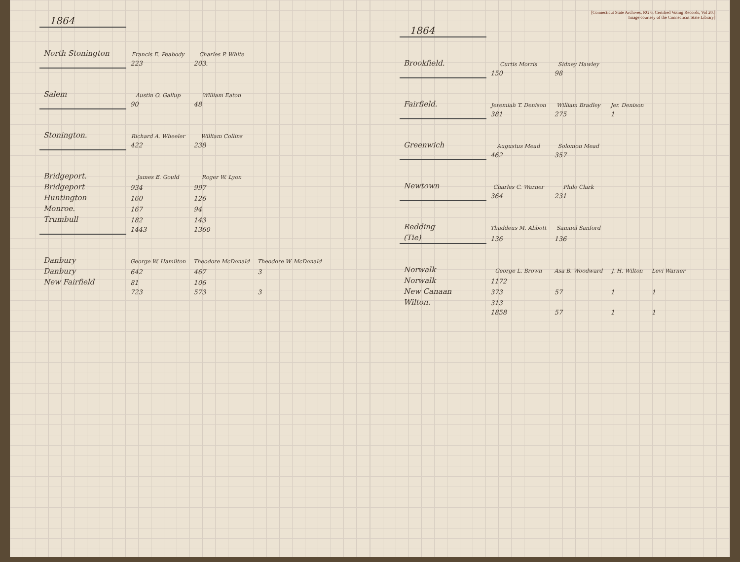1864
| North Stonington | Francis E. Peabody | Charles P. White | |
| | 223 | 203. | |
| Salem | Austin O. Gallup | William Eaton | |
| | 90 | 48 | |
| Stonington. | Richard A. Wheeler | William Collins | |
| | 422 | 238 | |
| Bridgeport. | James E. Gould | Roger W. Lyon | |
| Bridgeport | 934 | 997 | |
| Huntington | 160 | 126 | |
| Monroe. | 167 | 94 | |
| Trumbull | 182 | 143 | |
| | 1443 | 1360 | |
| Danbury | George W. Hamilton | Theodore McDonald | Theodore W. McDonald |
| Danbury | 642 | 467 | 3 |
| New Fairfield | 81 | 106 | |
| | 723 | 573 | 3 |
[Connecticut State Archives, RG 6, Certified Voting Records, Vol 20.]
Image courtesy of the Connecticut State Library]
1864
| Brookfield. | Curtis Morris | Sidney Hawley | | |
| | 150 | 98 | | |
| Fairfield. | Jeremiah T. Denison | William Bradley | Jer. Denison | |
| | 381 | 275 | 1 | |
| Greenwich | Augustus Mead | Solomon Mead | | |
| | 462 | 357 | | |
| Newtown | Charles C. Warner | Philo Clark | | |
| | 364 | 231 | | |
| Redding | Thaddeus M. Abbott | Samuel Sanford | | |
| (Tie) | 136 | 136 | | |
| Norwalk | George L. Brown | Asa B. Woodward | J. H. Wilton | Levi Warner |
| Norwalk | 1172 | | | |
| New Canaan | 373 | 57 | 1 | 1 |
| Wilton. | 313 | | | |
| | 1858 | 57 | 1 | 1 |